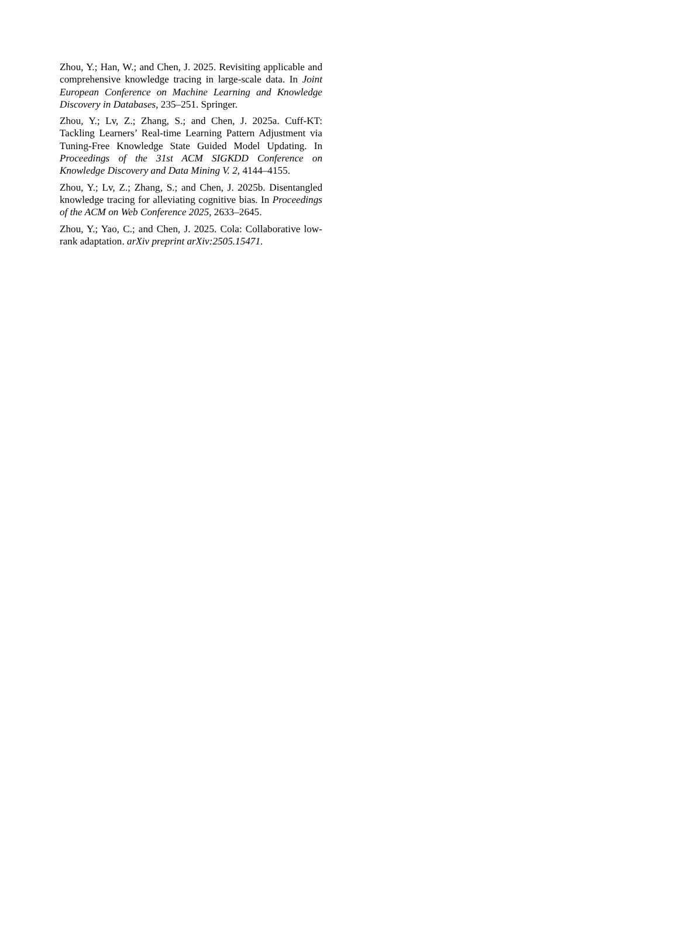Zhou, Y.; Han, W.; and Chen, J. 2025. Revisiting applicable and comprehensive knowledge tracing in large-scale data. In Joint European Conference on Machine Learning and Knowledge Discovery in Databases, 235–251. Springer.
Zhou, Y.; Lv, Z.; Zhang, S.; and Chen, J. 2025a. Cuff-KT: Tackling Learners’ Real-time Learning Pattern Adjustment via Tuning-Free Knowledge State Guided Model Updating. In Proceedings of the 31st ACM SIGKDD Conference on Knowledge Discovery and Data Mining V. 2, 4144–4155.
Zhou, Y.; Lv, Z.; Zhang, S.; and Chen, J. 2025b. Disentangled knowledge tracing for alleviating cognitive bias. In Proceedings of the ACM on Web Conference 2025, 2633–2645.
Zhou, Y.; Yao, C.; and Chen, J. 2025. Cola: Collaborative low-rank adaptation. arXiv preprint arXiv:2505.15471.